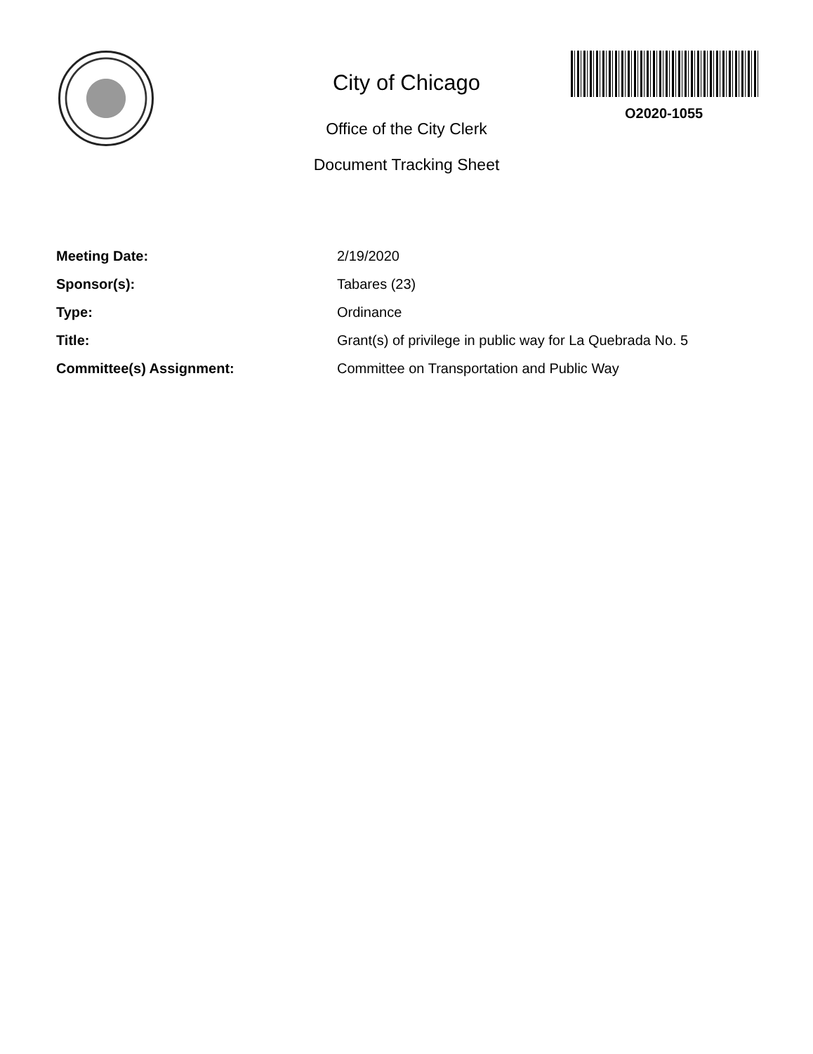O2020-1055
City of Chicago
Office of the City Clerk
Document Tracking Sheet
| Meeting Date: | 2/19/2020 |
| Sponsor(s): | Tabares (23) |
| Type: | Ordinance |
| Title: | Grant(s) of privilege in public way for La Quebrada No. 5 |
| Committee(s) Assignment: | Committee on Transportation and Public Way |